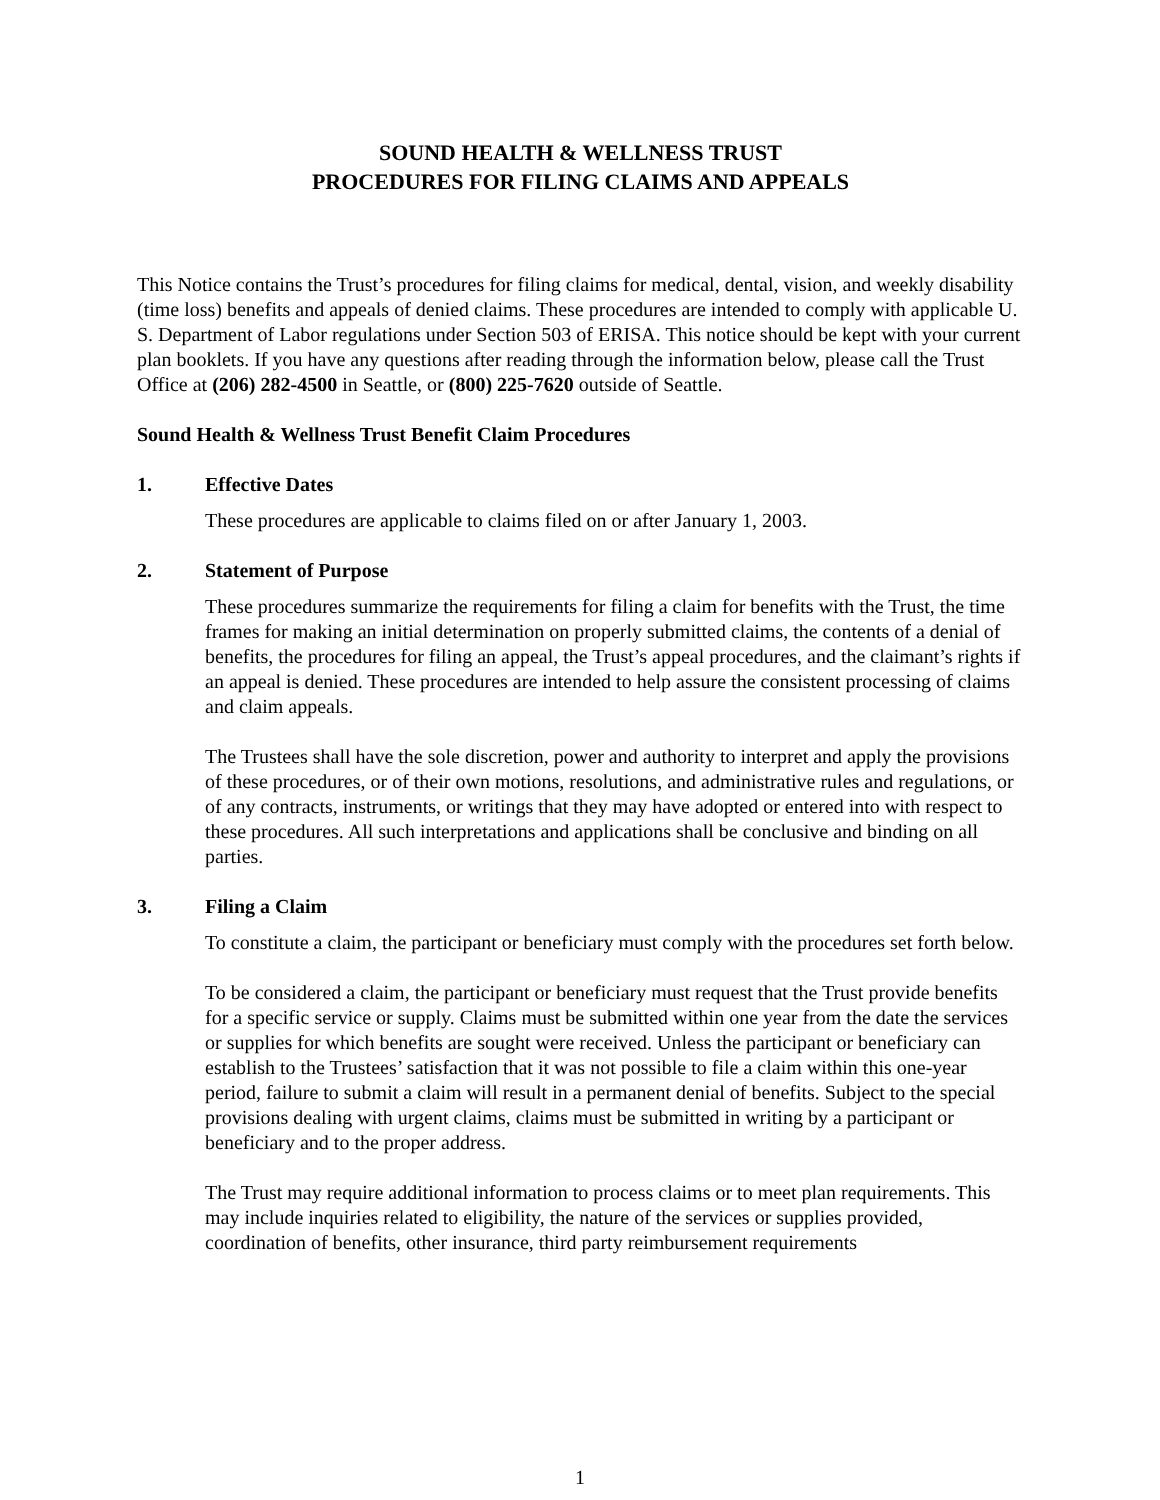SOUND HEALTH & WELLNESS TRUST
PROCEDURES FOR FILING CLAIMS AND APPEALS
This Notice contains the Trust’s procedures for filing claims for medical, dental, vision, and weekly disability (time loss) benefits and appeals of denied claims. These procedures are intended to comply with applicable U. S. Department of Labor regulations under Section 503 of ERISA. This notice should be kept with your current plan booklets. If you have any questions after reading through the information below, please call the Trust Office at (206) 282-4500 in Seattle, or (800) 225-7620 outside of Seattle.
Sound Health & Wellness Trust Benefit Claim Procedures
1. Effective Dates
These procedures are applicable to claims filed on or after January 1, 2003.
2. Statement of Purpose
These procedures summarize the requirements for filing a claim for benefits with the Trust, the time frames for making an initial determination on properly submitted claims, the contents of a denial of benefits, the procedures for filing an appeal, the Trust’s appeal procedures, and the claimant’s rights if an appeal is denied. These procedures are intended to help assure the consistent processing of claims and claim appeals.
The Trustees shall have the sole discretion, power and authority to interpret and apply the provisions of these procedures, or of their own motions, resolutions, and administrative rules and regulations, or of any contracts, instruments, or writings that they may have adopted or entered into with respect to these procedures. All such interpretations and applications shall be conclusive and binding on all parties.
3. Filing a Claim
To constitute a claim, the participant or beneficiary must comply with the procedures set forth below.
To be considered a claim, the participant or beneficiary must request that the Trust provide benefits for a specific service or supply. Claims must be submitted within one year from the date the services or supplies for which benefits are sought were received. Unless the participant or beneficiary can establish to the Trustees’ satisfaction that it was not possible to file a claim within this one-year period, failure to submit a claim will result in a permanent denial of benefits. Subject to the special provisions dealing with urgent claims, claims must be submitted in writing by a participant or beneficiary and to the proper address.
The Trust may require additional information to process claims or to meet plan requirements. This may include inquiries related to eligibility, the nature of the services or supplies provided, coordination of benefits, other insurance, third party reimbursement requirements
1